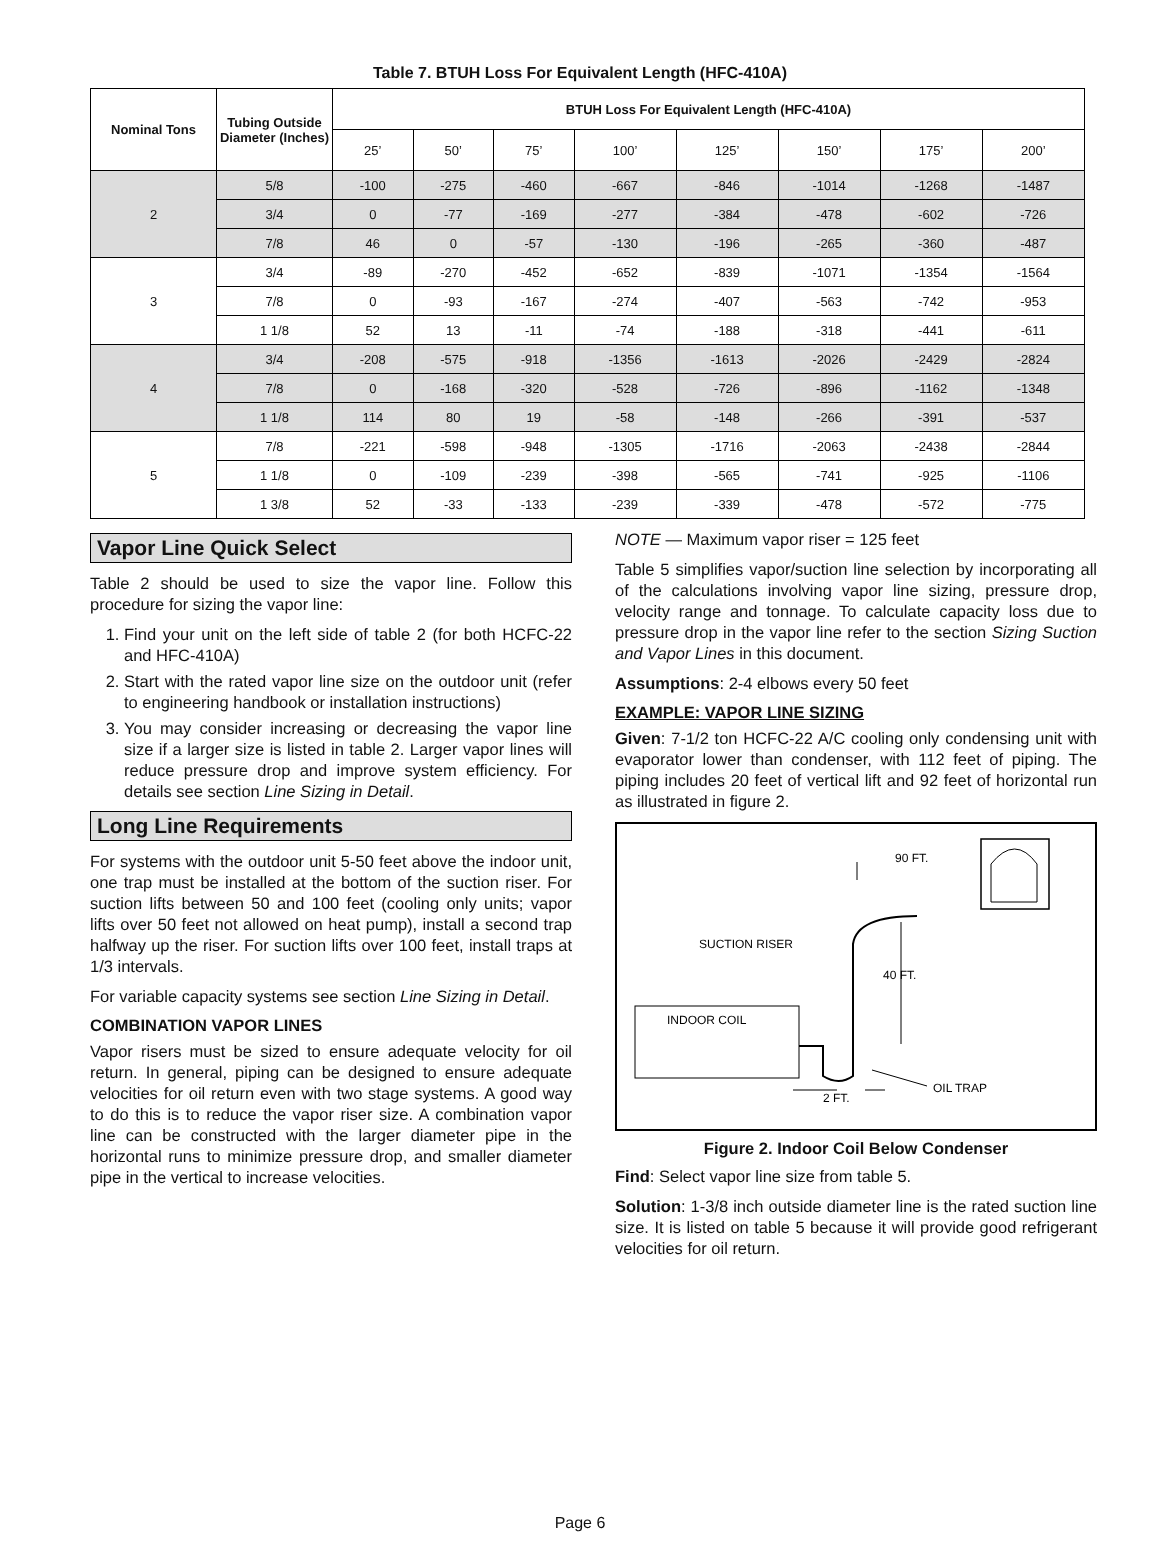Table 7. BTUH Loss For Equivalent Length (HFC-410A)
| Nominal Tons | Tubing Outside Diameter (Inches) | BTUH Loss For Equivalent Length (HFC-410A) | | | | | | | |
| --- | --- | --- | --- | --- | --- | --- | --- | --- | --- |
| | | 25’ | 50’ | 75’ | 100’ | 125’ | 150’ | 175’ | 200’ |
| 2 | 5/8 | -100 | -275 | -460 | -667 | -846 | -1014 | -1268 | -1487 |
| | 3/4 | 0 | -77 | -169 | -277 | -384 | -478 | -602 | -726 |
| | 7/8 | 46 | 0 | -57 | -130 | -196 | -265 | -360 | -487 |
| 3 | 3/4 | -89 | -270 | -452 | -652 | -839 | -1071 | -1354 | -1564 |
| | 7/8 | 0 | -93 | -167 | -274 | -407 | -563 | -742 | -953 |
| | 1 1/8 | 52 | 13 | -11 | -74 | -188 | -318 | -441 | -611 |
| 4 | 3/4 | -208 | -575 | -918 | -1356 | -1613 | -2026 | -2429 | -2824 |
| | 7/8 | 0 | -168 | -320 | -528 | -726 | -896 | -1162 | -1348 |
| | 1 1/8 | 114 | 80 | 19 | -58 | -148 | -266 | -391 | -537 |
| 5 | 7/8 | -221 | -598 | -948 | -1305 | -1716 | -2063 | -2438 | -2844 |
| | 1 1/8 | 0 | -109 | -239 | -398 | -565 | -741 | -925 | -1106 |
| | 1 3/8 | 52 | -33 | -133 | -239 | -339 | -478 | -572 | -775 |
Vapor Line Quick Select
Table 2 should be used to size the vapor line. Follow this procedure for sizing the vapor line:
1. Find your unit on the left side of table 2 (for both HCFC-22 and HFC-410A)
2. Start with the rated vapor line size on the outdoor unit (refer to engineering handbook or installation instructions)
3. You may consider increasing or decreasing the vapor line size if a larger size is listed in table 2. Larger vapor lines will reduce pressure drop and improve system efficiency. For details see section Line Sizing in Detail.
Long Line Requirements
For systems with the outdoor unit 5-50 feet above the indoor unit, one trap must be installed at the bottom of the suction riser. For suction lifts between 50 and 100 feet (cooling only units; vapor lifts over 50 feet not allowed on heat pump), install a second trap halfway up the riser. For suction lifts over 100 feet, install traps at 1/3 intervals.
For variable capacity systems see section Line Sizing in Detail.
COMBINATION VAPOR LINES
Vapor risers must be sized to ensure adequate velocity for oil return. In general, piping can be designed to ensure adequate velocities for oil return even with two stage systems. A good way to do this is to reduce the vapor riser size. A combination vapor line can be constructed with the larger diameter pipe in the horizontal runs to minimize pressure drop, and smaller diameter pipe in the vertical to increase velocities.
NOTE — Maximum vapor riser = 125 feet
Table 5 simplifies vapor/suction line selection by incorporating all of the calculations involving vapor line sizing, pressure drop, velocity range and tonnage. To calculate capacity loss due to pressure drop in the vapor line refer to the section Sizing Suction and Vapor Lines in this document.
Assumptions: 2-4 elbows every 50 feet
EXAMPLE: VAPOR LINE SIZING
Given: 7-1/2 ton HCFC-22 A/C cooling only condensing unit with evaporator lower than condenser, with 112 feet of piping. The piping includes 20 feet of vertical lift and 92 feet of horizontal run as illustrated in figure 2.
INDOOR COIL
SUCTION RISER
90 FT.
40 FT.
2 FT.
OIL TRAP
Figure 2. Indoor Coil Below Condenser
Find: Select vapor line size from table 5.
Solution: 1-3/8 inch outside diameter line is the rated suction line size. It is listed on table 5 because it will provide good refrigerant velocities for oil return.
Page 6